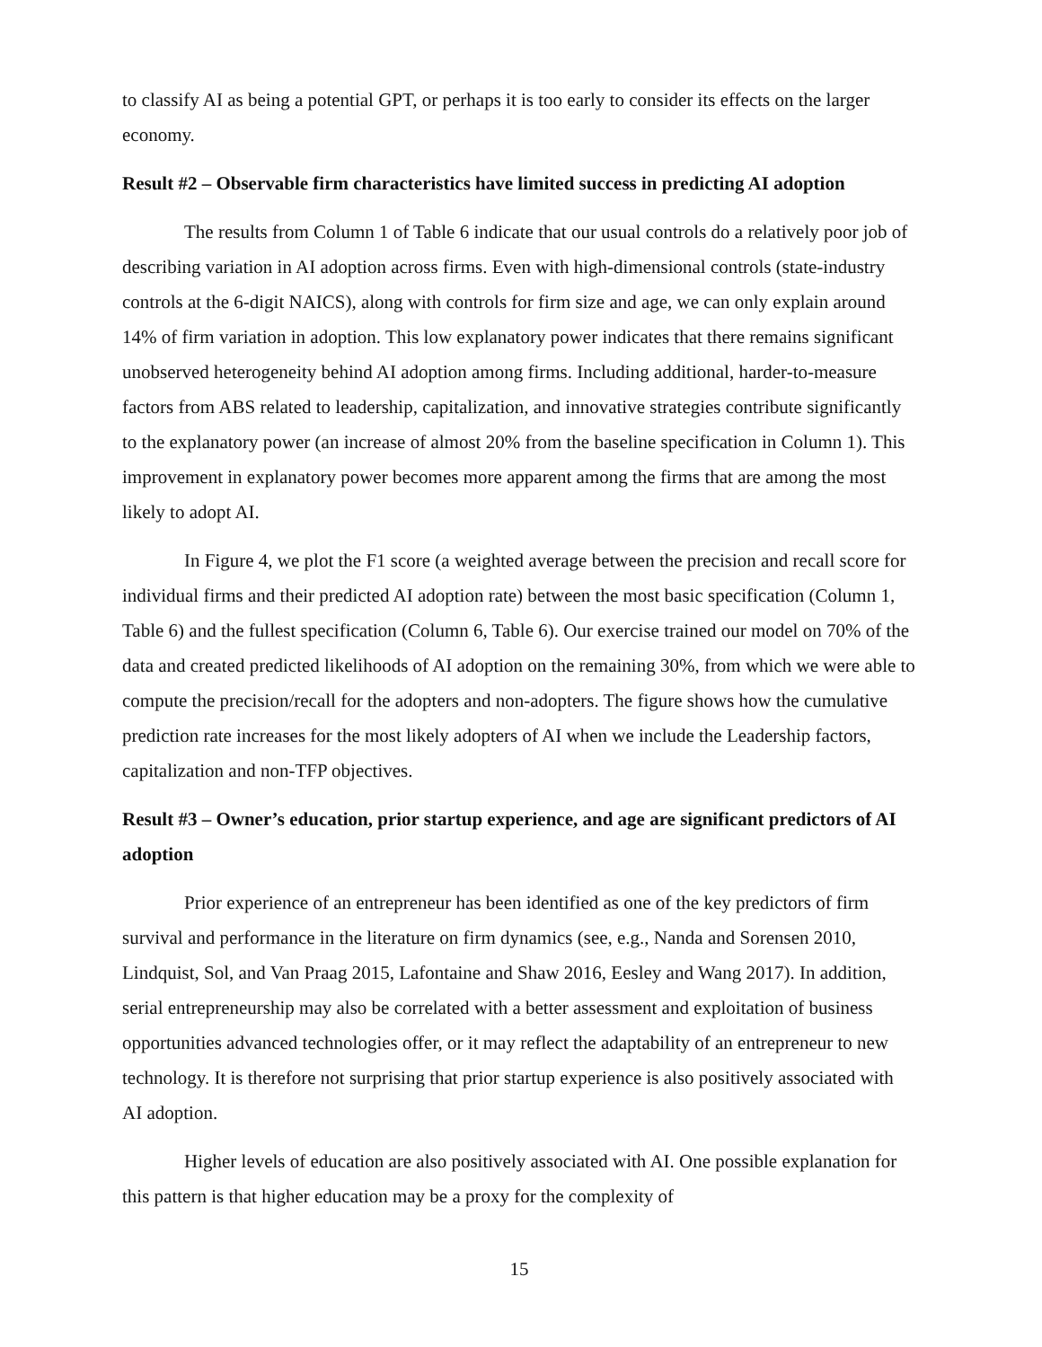to classify AI as being a potential GPT, or perhaps it is too early to consider its effects on the larger economy.
Result #2 – Observable firm characteristics have limited success in predicting AI adoption
The results from Column 1 of Table 6 indicate that our usual controls do a relatively poor job of describing variation in AI adoption across firms. Even with high-dimensional controls (state-industry controls at the 6-digit NAICS), along with controls for firm size and age, we can only explain around 14% of firm variation in adoption. This low explanatory power indicates that there remains significant unobserved heterogeneity behind AI adoption among firms. Including additional, harder-to-measure factors from ABS related to leadership, capitalization, and innovative strategies contribute significantly to the explanatory power (an increase of almost 20% from the baseline specification in Column 1). This improvement in explanatory power becomes more apparent among the firms that are among the most likely to adopt AI.
In Figure 4, we plot the F1 score (a weighted average between the precision and recall score for individual firms and their predicted AI adoption rate) between the most basic specification (Column 1, Table 6) and the fullest specification (Column 6, Table 6). Our exercise trained our model on 70% of the data and created predicted likelihoods of AI adoption on the remaining 30%, from which we were able to compute the precision/recall for the adopters and non-adopters. The figure shows how the cumulative prediction rate increases for the most likely adopters of AI when we include the Leadership factors, capitalization and non-TFP objectives.
Result #3 – Owner’s education, prior startup experience, and age are significant predictors of AI adoption
Prior experience of an entrepreneur has been identified as one of the key predictors of firm survival and performance in the literature on firm dynamics (see, e.g., Nanda and Sorensen 2010, Lindquist, Sol, and Van Praag 2015, Lafontaine and Shaw 2016, Eesley and Wang 2017). In addition, serial entrepreneurship may also be correlated with a better assessment and exploitation of business opportunities advanced technologies offer, or it may reflect the adaptability of an entrepreneur to new technology. It is therefore not surprising that prior startup experience is also positively associated with AI adoption.
Higher levels of education are also positively associated with AI. One possible explanation for this pattern is that higher education may be a proxy for the complexity of
15